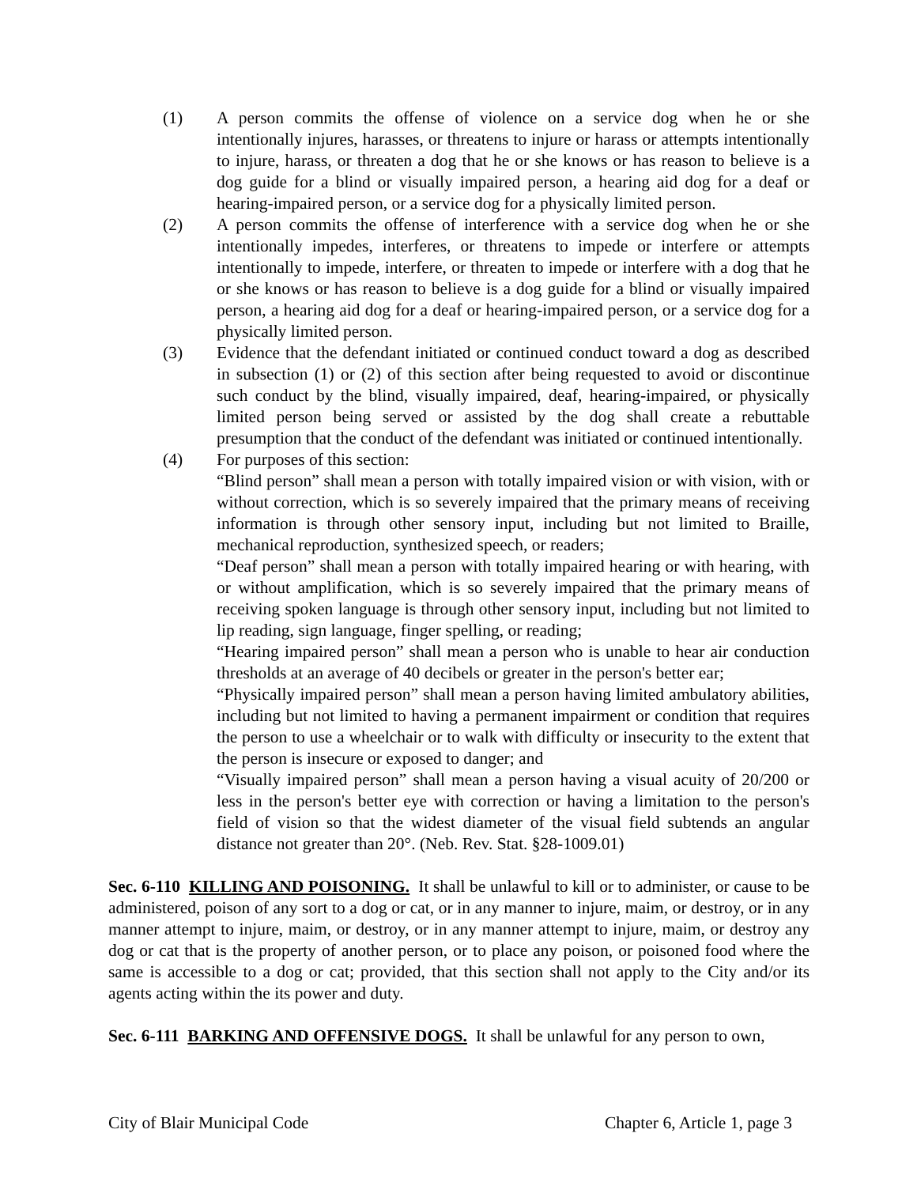(1) A person commits the offense of violence on a service dog when he or she intentionally injures, harasses, or threatens to injure or harass or attempts intentionally to injure, harass, or threaten a dog that he or she knows or has reason to believe is a dog guide for a blind or visually impaired person, a hearing aid dog for a deaf or hearing-impaired person, or a service dog for a physically limited person.
(2) A person commits the offense of interference with a service dog when he or she intentionally impedes, interferes, or threatens to impede or interfere or attempts intentionally to impede, interfere, or threaten to impede or interfere with a dog that he or she knows or has reason to believe is a dog guide for a blind or visually impaired person, a hearing aid dog for a deaf or hearing-impaired person, or a service dog for a physically limited person.
(3) Evidence that the defendant initiated or continued conduct toward a dog as described in subsection (1) or (2) of this section after being requested to avoid or discontinue such conduct by the blind, visually impaired, deaf, hearing-impaired, or physically limited person being served or assisted by the dog shall create a rebuttable presumption that the conduct of the defendant was initiated or continued intentionally.
(4) For purposes of this section:
“Blind person” shall mean a person with totally impaired vision or with vision, with or without correction, which is so severely impaired that the primary means of receiving information is through other sensory input, including but not limited to Braille, mechanical reproduction, synthesized speech, or readers;
“Deaf person” shall mean a person with totally impaired hearing or with hearing, with or without amplification, which is so severely impaired that the primary means of receiving spoken language is through other sensory input, including but not limited to lip reading, sign language, finger spelling, or reading;
“Hearing impaired person” shall mean a person who is unable to hear air conduction thresholds at an average of 40 decibels or greater in the person's better ear;
“Physically impaired person” shall mean a person having limited ambulatory abilities, including but not limited to having a permanent impairment or condition that requires the person to use a wheelchair or to walk with difficulty or insecurity to the extent that the person is insecure or exposed to danger; and
“Visually impaired person” shall mean a person having a visual acuity of 20/200 or less in the person's better eye with correction or having a limitation to the person's field of vision so that the widest diameter of the visual field subtends an angular distance not greater than 20°. (Neb. Rev. Stat. §28-1009.01)
Sec. 6-110 KILLING AND POISONING. It shall be unlawful to kill or to administer, or cause to be administered, poison of any sort to a dog or cat, or in any manner to injure, maim, or destroy, or in any manner attempt to injure, maim, or destroy, or in any manner attempt to injure, maim, or destroy any dog or cat that is the property of another person, or to place any poison, or poisoned food where the same is accessible to a dog or cat; provided, that this section shall not apply to the City and/or its agents acting within the its power and duty.
Sec. 6-111 BARKING AND OFFENSIVE DOGS. It shall be unlawful for any person to own,
City of Blair Municipal Code Chapter 6, Article 1, page 3